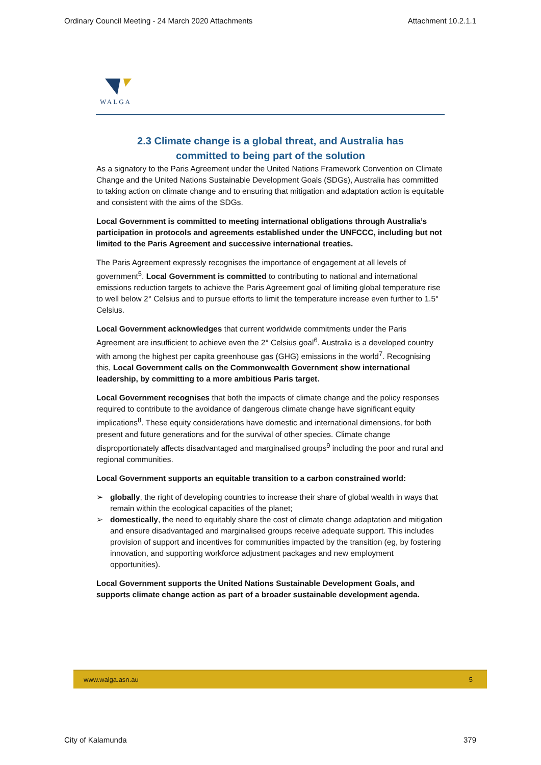Ordinary Council Meeting - 24 March 2020 Attachments Attachment 10.2.1.1
WALGA
2.3 Climate change is a global threat, and Australia has
committed to being part of the solution
As a signatory to the Paris Agreement under the United Nations Framework Convention on Climate Change and the United Nations Sustainable Development Goals (SDGs), Australia has committed to taking action on climate change and to ensuring that mitigation and adaptation action is equitable and consistent with the aims of the SDGs.
Local Government is committed to meeting international obligations through Australia’s participation in protocols and agreements established under the UNFCCC, including but not limited to the Paris Agreement and successive international treaties.
The Paris Agreement expressly recognises the importance of engagement at all levels of government<sup>5</sup>. Local Government is committed to contributing to national and international emissions reduction targets to achieve the Paris Agreement goal of limiting global temperature rise to well below 2° Celsius and to pursue efforts to limit the temperature increase even further to 1.5° Celsius.
Local Government acknowledges that current worldwide commitments under the Paris Agreement are insufficient to achieve even the 2° Celsius goal<sup>6</sup>. Australia is a developed country with among the highest per capita greenhouse gas (GHG) emissions in the world<sup>7</sup>. Recognising this, Local Government calls on the Commonwealth Government show international leadership, by committing to a more ambitious Paris target.
Local Government recognises that both the impacts of climate change and the policy responses required to contribute to the avoidance of dangerous climate change have significant equity implications<sup>8</sup>. These equity considerations have domestic and international dimensions, for both present and future generations and for the survival of other species. Climate change disproportionately affects disadvantaged and marginalised groups<sup>9</sup> including the poor and rural and regional communities.
Local Government supports an equitable transition to a carbon constrained world:
➢ globally, the right of developing countries to increase their share of global wealth in ways that remain within the ecological capacities of the planet;
➢ domestically, the need to equitably share the cost of climate change adaptation and mitigation and ensure disadvantaged and marginalised groups receive adequate support. This includes provision of support and incentives for communities impacted by the transition (eg, by fostering innovation, and supporting workforce adjustment packages and new employment opportunities).
Local Government supports the United Nations Sustainable Development Goals, and supports climate change action as part of a broader sustainable development agenda.
www.walga.asn.au 5
City of Kalamunda 379